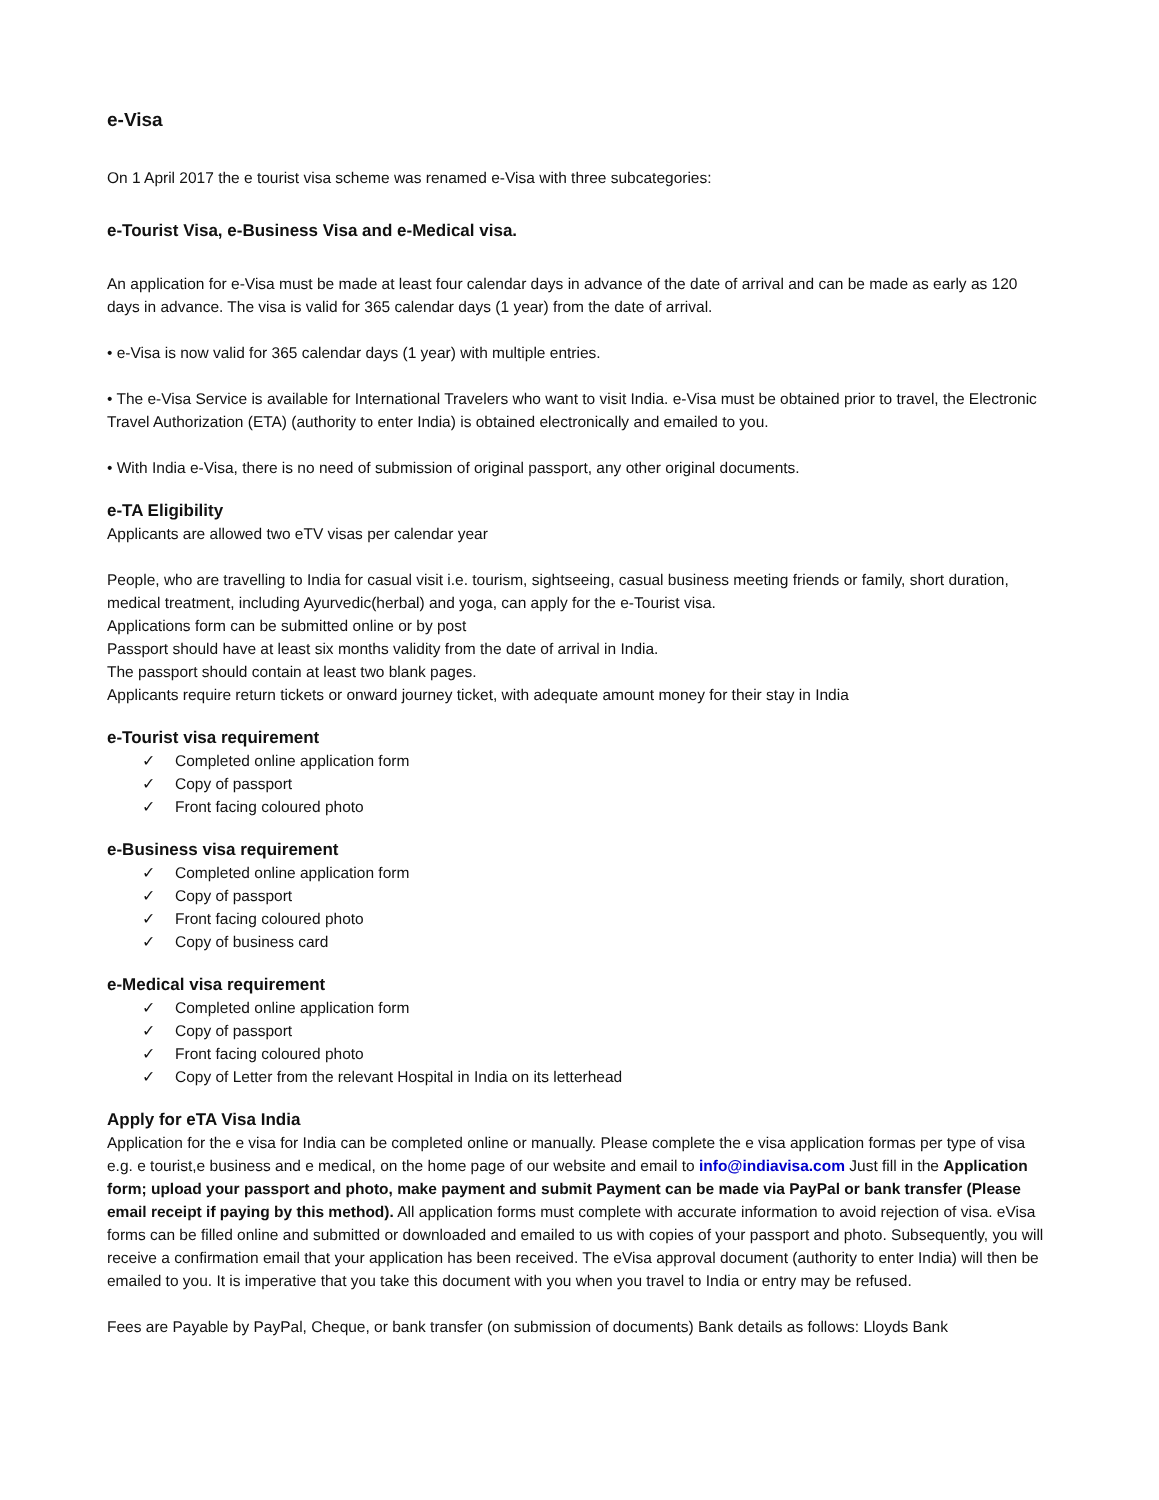e-Visa
On 1 April 2017 the e tourist visa scheme was renamed e-Visa with three subcategories:
e-Tourist Visa, e-Business Visa and e-Medical visa.
An application for e-Visa must be made at least four calendar days in advance of the date of arrival and can be made as early as 120 days in advance. The visa is valid for 365 calendar days (1 year) from the date of arrival.
• e-Visa is now valid for 365 calendar days (1 year) with multiple entries.
• The e-Visa Service is available for International Travelers who want to visit India. e-Visa must be obtained prior to travel, the Electronic Travel Authorization (ETA) (authority to enter India) is obtained electronically and emailed to you.
• With India e-Visa, there is no need of submission of original passport, any other original documents.
e-TA Eligibility
Applicants are allowed two eTV visas per calendar year
People, who are travelling to India for casual visit i.e. tourism, sightseeing, casual business meeting friends or family, short duration, medical treatment, including Ayurvedic(herbal) and yoga, can apply for the e-Tourist visa.
Applications form can be submitted online or by post
Passport should have at least six months validity from the date of arrival in India.
The passport should contain at least two blank pages.
Applicants require return tickets or onward journey ticket, with adequate amount money for their stay in India
e-Tourist visa requirement
✓ Completed online application form
✓ Copy of passport
✓ Front facing coloured photo
e-Business visa requirement
✓ Completed online application form
✓ Copy of passport
✓ Front facing coloured photo
✓ Copy of business card
e-Medical visa requirement
✓ Completed online application form
✓ Copy of passport
✓ Front facing coloured photo
✓ Copy of Letter from the relevant Hospital in India on its letterhead
Apply for eTA Visa India
Application for the e visa for India can be completed online or manually. Please complete the e visa application formas per type of visa e.g. e tourist,e business and e medical, on the home page of our website and email to info@indiavisa.com Just fill in the Application form; upload your passport and photo, make payment and submit Payment can be made via PayPal or bank transfer (Please email receipt if paying by this method). All application forms must complete with accurate information to avoid rejection of visa. eVisa forms can be filled online and submitted or downloaded and emailed to us with copies of your passport and photo. Subsequently, you will receive a confirmation email that your application has been received. The eVisa approval document (authority to enter India) will then be emailed to you. It is imperative that you take this document with you when you travel to India or entry may be refused.
Fees are Payable by PayPal, Cheque, or bank transfer (on submission of documents) Bank details as follows: Lloyds Bank